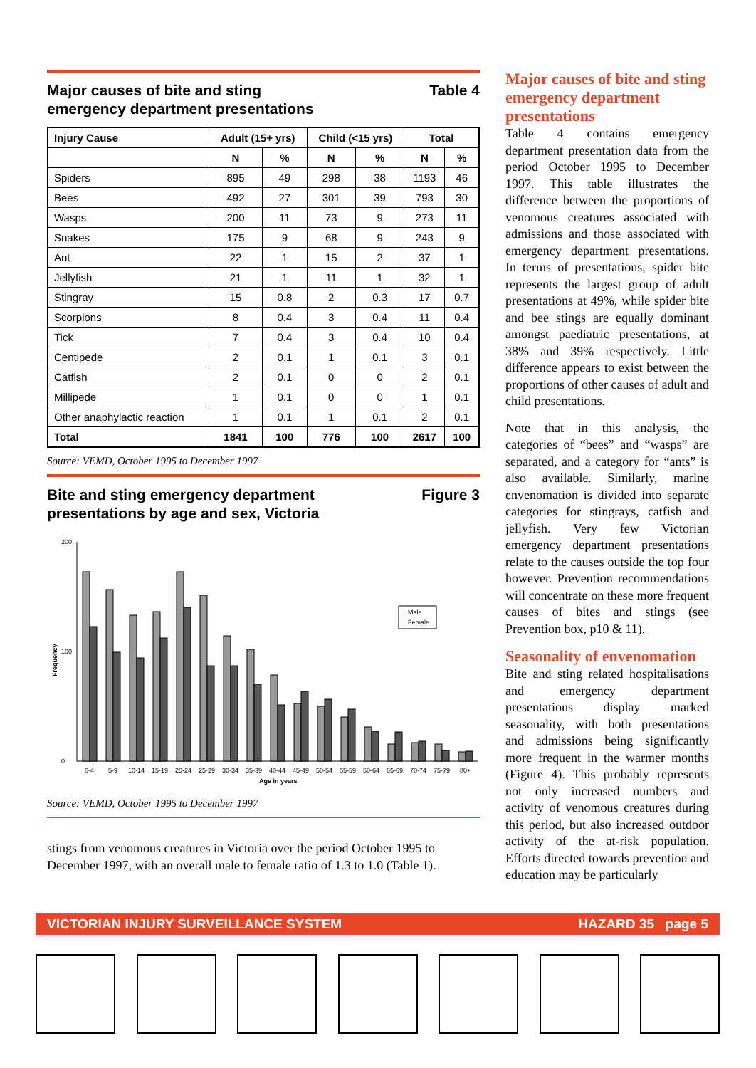Major causes of bite and sting
emergency department presentations Table 4
| Injury Cause | Adult (15+ yrs) | | Child (<15 yrs) | | Total | |
| --- | --- | --- | --- | --- | --- | --- |
| | N | % | N | % | N | % |
| Spiders | 895 | 49 | 298 | 38 | 1193 | 46 |
| Bees | 492 | 27 | 301 | 39 | 793 | 30 |
| Wasps | 200 | 11 | 73 | 9 | 273 | 11 |
| Snakes | 175 | 9 | 68 | 9 | 243 | 9 |
| Ant | 22 | 1 | 15 | 2 | 37 | 1 |
| Jellyfish | 21 | 1 | 11 | 1 | 32 | 1 |
| Stingray | 15 | 0.8 | 2 | 0.3 | 17 | 0.7 |
| Scorpions | 8 | 0.4 | 3 | 0.4 | 11 | 0.4 |
| Tick | 7 | 0.4 | 3 | 0.4 | 10 | 0.4 |
| Centipede | 2 | 0.1 | 1 | 0.1 | 3 | 0.1 |
| Catfish | 2 | 0.1 | 0 | 0 | 2 | 0.1 |
| Millipede | 1 | 0.1 | 0 | 0 | 1 | 0.1 |
| Other anaphylactic reaction | 1 | 0.1 | 1 | 0.1 | 2 | 0.1 |
| Total | 1841 | 100 | 776 | 100 | 2617 | 100 |
Source: VEMD, October 1995 to December 1997
Bite and sting emergency department
presentations by age and sex, Victoria Figure 3
Frequency
0
100
200
0-4 5-9 10-14 15-19 20-24 25-29 30-34 35-39 40-44 45-49 50-54 55-59 60-64 65-69 70-74 75-79 80+
Age in years
Male
Female
Source: VEMD, October 1995 to December 1997
stings from venomous creatures in Victoria over the period October 1995 to December 1997, with an overall male to female ratio of 1.3 to 1.0 (Table 1).
Major causes of bite and sting emergency department presentations
Table 4 contains emergency department presentation data from the period October 1995 to December 1997. This table illustrates the difference between the proportions of venomous creatures associated with admissions and those associated with emergency department presentations. In terms of presentations, spider bite represents the largest group of adult presentations at 49%, while spider bite and bee stings are equally dominant amongst paediatric presentations, at 38% and 39% respectively. Little difference appears to exist between the proportions of other causes of adult and child presentations.
Note that in this analysis, the categories of “bees” and “wasps” are separated, and a category for “ants” is also available. Similarly, marine envenomation is divided into separate categories for stingrays, catfish and jellyfish. Very few Victorian emergency department presentations relate to the causes outside the top four however. Prevention recommendations will concentrate on these more frequent causes of bites and stings (see Prevention box, p10 & 11).
Seasonality of envenomation
Bite and sting related hospitalisations and emergency department presentations display marked seasonality, with both presentations and admissions being significantly more frequent in the warmer months (Figure 4). This probably represents not only increased numbers and activity of venomous creatures during this period, but also increased outdoor activity of the at-risk population. Efforts directed towards prevention and education may be particularly
VICTORIAN INJURY SURVEILLANCE SYSTEM HAZARD 35 page 5